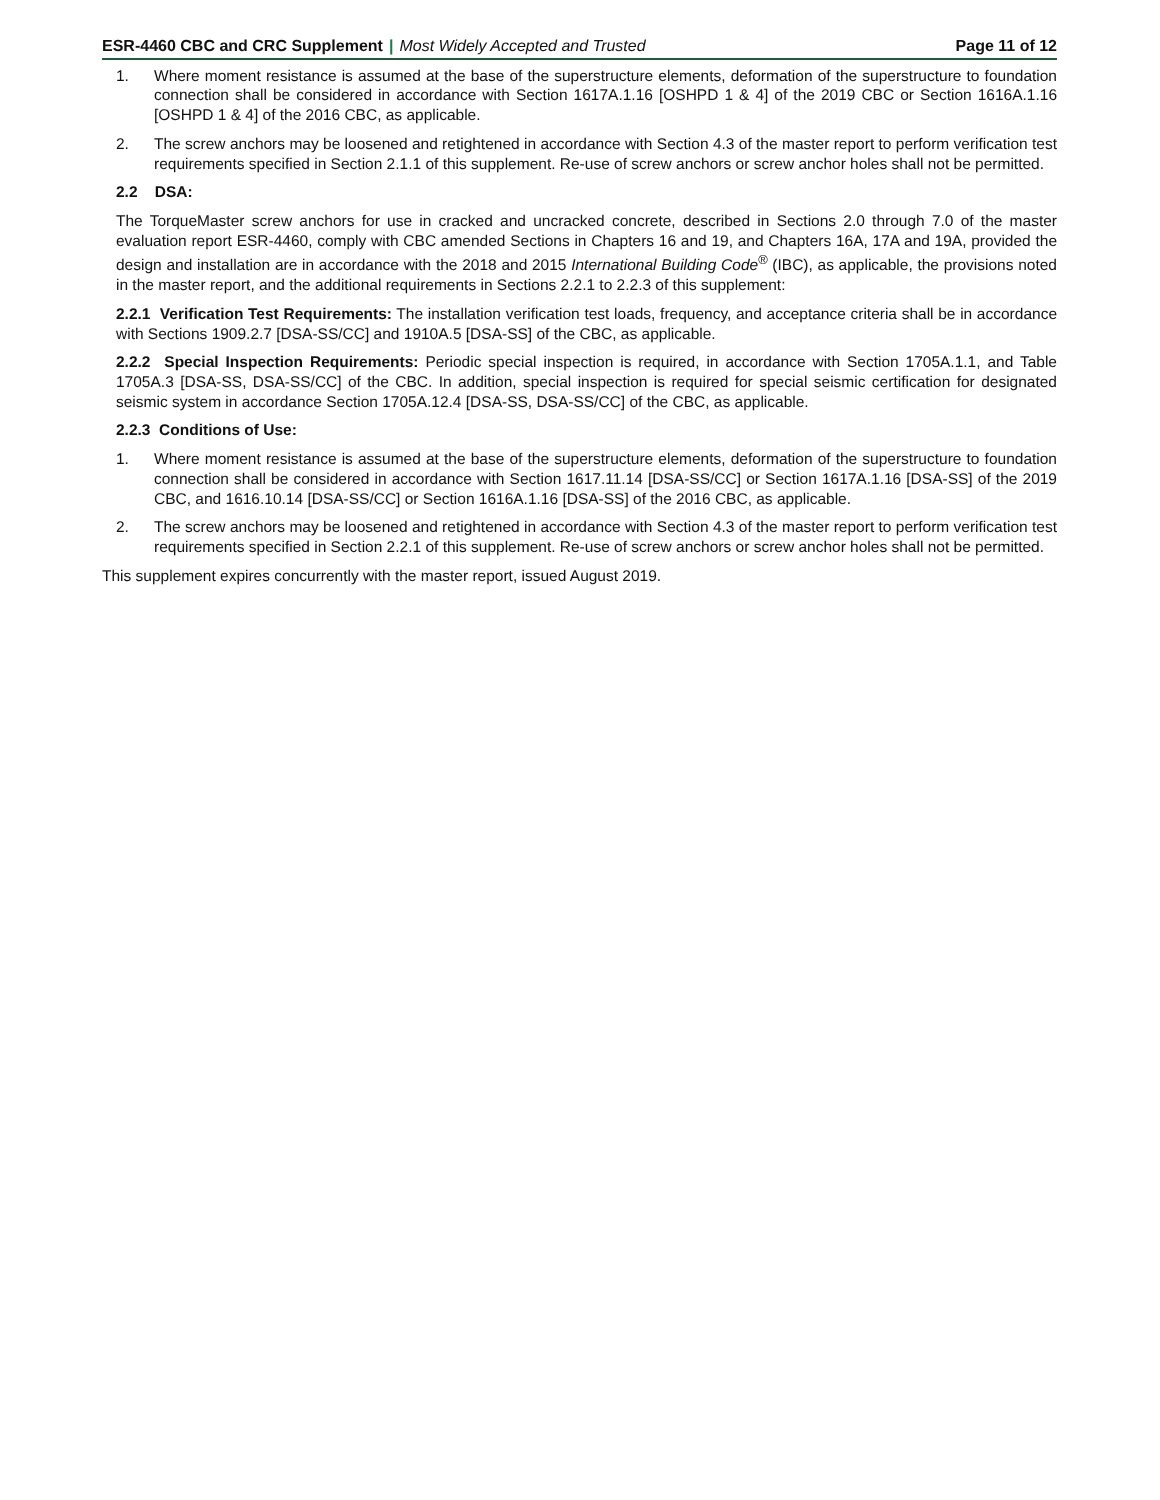ESR-4460 CBC and CRC Supplement | Most Widely Accepted and Trusted
Page 11 of 12
1. Where moment resistance is assumed at the base of the superstructure elements, deformation of the superstructure to foundation connection shall be considered in accordance with Section 1617A.1.16 [OSHPD 1 & 4] of the 2019 CBC or Section 1616A.1.16 [OSHPD 1 & 4] of the 2016 CBC, as applicable.
2. The screw anchors may be loosened and retightened in accordance with Section 4.3 of the master report to perform verification test requirements specified in Section 2.1.1 of this supplement. Re-use of screw anchors or screw anchor holes shall not be permitted.
2.2 DSA:
The TorqueMaster screw anchors for use in cracked and uncracked concrete, described in Sections 2.0 through 7.0 of the master evaluation report ESR-4460, comply with CBC amended Sections in Chapters 16 and 19, and Chapters 16A, 17A and 19A, provided the design and installation are in accordance with the 2018 and 2015 International Building Code<sup>®</sup> (IBC), as applicable, the provisions noted in the master report, and the additional requirements in Sections 2.2.1 to 2.2.3 of this supplement:
2.2.1 Verification Test Requirements: The installation verification test loads, frequency, and acceptance criteria shall be in accordance with Sections 1909.2.7 [DSA-SS/CC] and 1910A.5 [DSA-SS] of the CBC, as applicable.
2.2.2 Special Inspection Requirements: Periodic special inspection is required, in accordance with Section 1705A.1.1, and Table 1705A.3 [DSA-SS, DSA-SS/CC] of the CBC. In addition, special inspection is required for special seismic certification for designated seismic system in accordance Section 1705A.12.4 [DSA-SS, DSA-SS/CC] of the CBC, as applicable.
2.2.3 Conditions of Use:
1. Where moment resistance is assumed at the base of the superstructure elements, deformation of the superstructure to foundation connection shall be considered in accordance with Section 1617.11.14 [DSA-SS/CC] or Section 1617A.1.16 [DSA-SS] of the 2019 CBC, and 1616.10.14 [DSA-SS/CC] or Section 1616A.1.16 [DSA-SS] of the 2016 CBC, as applicable.
2. The screw anchors may be loosened and retightened in accordance with Section 4.3 of the master report to perform verification test requirements specified in Section 2.2.1 of this supplement. Re-use of screw anchors or screw anchor holes shall not be permitted.
This supplement expires concurrently with the master report, issued August 2019.